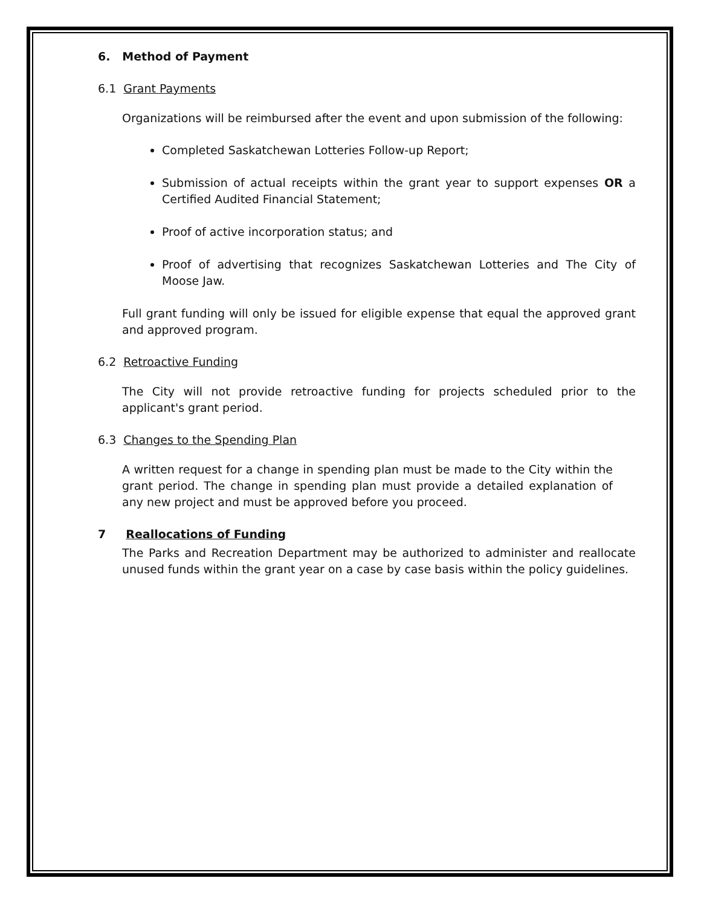6. Method of Payment
6.1 Grant Payments
Organizations will be reimbursed after the event and upon submission of the following:
Completed Saskatchewan Lotteries Follow-up Report;
Submission of actual receipts within the grant year to support expenses OR a Certified Audited Financial Statement;
Proof of active incorporation status; and
Proof of advertising that recognizes Saskatchewan Lotteries and The City of Moose Jaw.
Full grant funding will only be issued for eligible expense that equal the approved grant and approved program.
6.2 Retroactive Funding
The City will not provide retroactive funding for projects scheduled prior to the applicant's grant period.
6.3 Changes to the Spending Plan
A written request for a change in spending plan must be made to the City within the grant period. The change in spending plan must provide a detailed explanation of any new project and must be approved before you proceed.
7 Reallocations of Funding
The Parks and Recreation Department may be authorized to administer and reallocate unused funds within the grant year on a case by case basis within the policy guidelines.